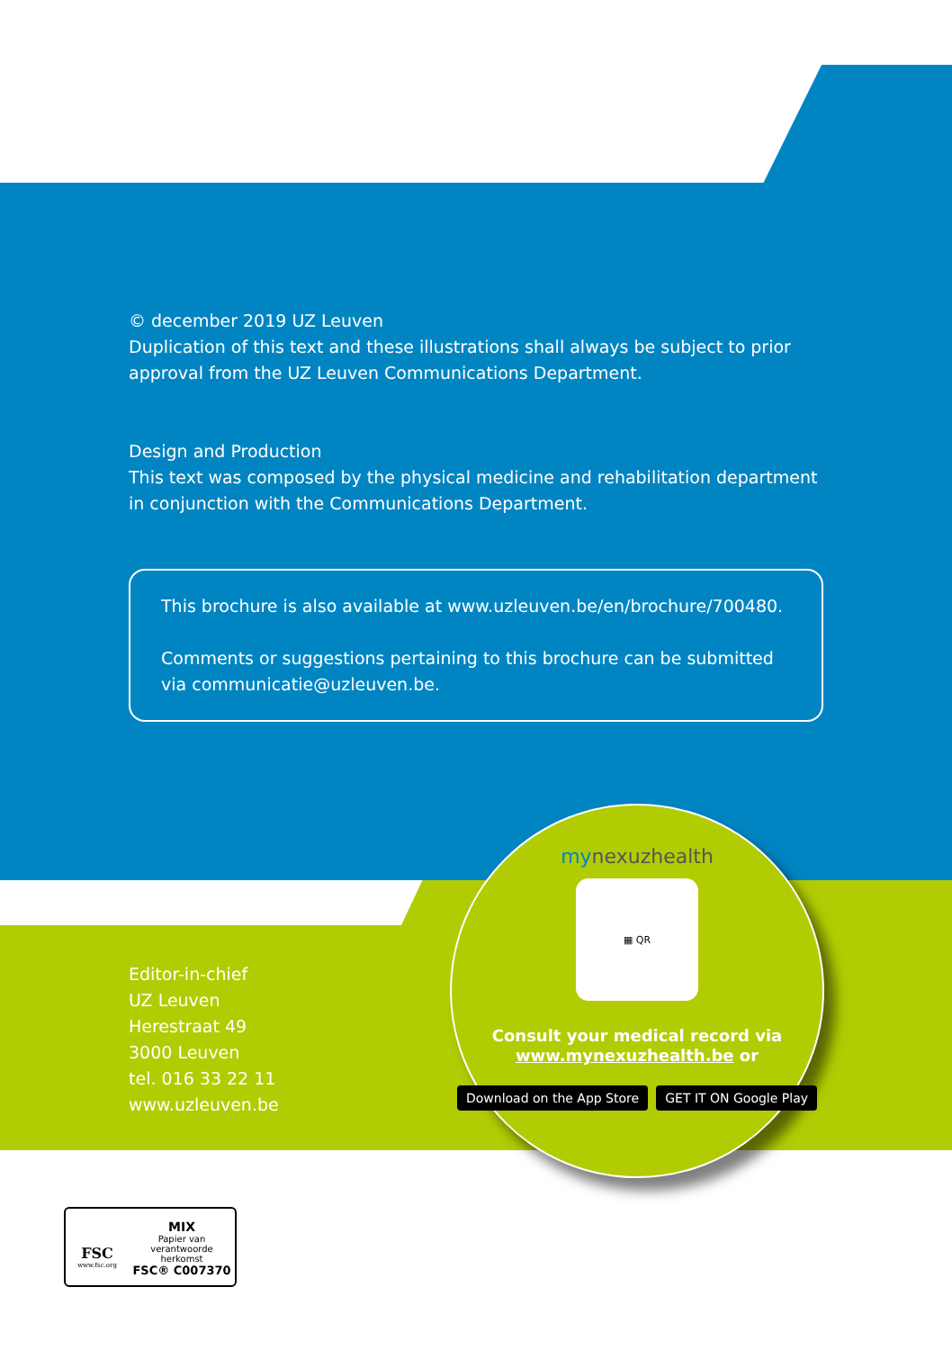© december 2019 UZ Leuven
Duplication of this text and these illustrations shall always be subject to prior approval from the UZ Leuven Communications Department.
Design and Production
This text was composed by the physical medicine and rehabilitation department in conjunction with the Communications Department.
This brochure is also available at www.uzleuven.be/en/brochure/700480.
Comments or suggestions pertaining to this brochure can be submitted via communicatie@uzleuven.be.
Editor-in-chief
UZ Leuven
Herestraat 49
3000 Leuven
tel. 016 33 22 11
www.uzleuven.be
mynexuzhealth
▦ QR
Consult your medical record via
www.mynexuzhealth.be or
Download on the App Store GET IT ON Google Play
FSC
www.fsc.org
MIX
Papier van
verantwoorde herkomst
FSC® C007370